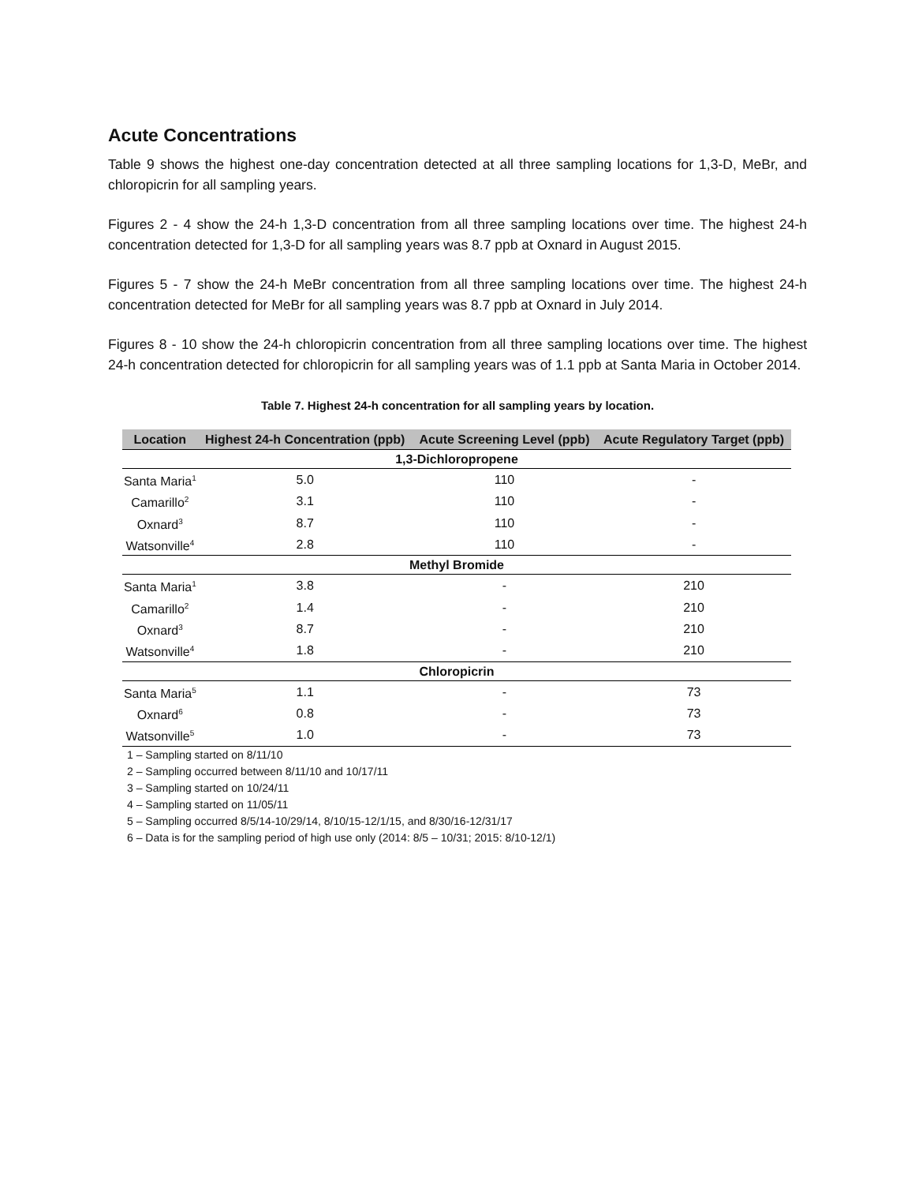Acute Concentrations
Table 9 shows the highest one-day concentration detected at all three sampling locations for 1,3-D, MeBr, and chloropicrin for all sampling years.
Figures 2 - 4 show the 24-h 1,3-D concentration from all three sampling locations over time. The highest 24-h concentration detected for 1,3-D for all sampling years was 8.7 ppb at Oxnard in August 2015.
Figures 5 - 7 show the 24-h MeBr concentration from all three sampling locations over time. The highest 24-h concentration detected for MeBr for all sampling years was 8.7 ppb at Oxnard in July 2014.
Figures 8 - 10 show the 24-h chloropicrin concentration from all three sampling locations over time. The highest 24-h concentration detected for chloropicrin for all sampling years was of 1.1 ppb at Santa Maria in October 2014.
Table 7. Highest 24-h concentration for all sampling years by location.
| Location | Highest 24-h Concentration (ppb) | Acute Screening Level (ppb) | Acute Regulatory Target (ppb) |
| --- | --- | --- | --- |
| 1,3-Dichloropropene | | | |
| Santa Maria<sup>1</sup> | 5.0 | 110 | - |
| Camarillo<sup>2</sup> | 3.1 | 110 | - |
| Oxnard<sup>3</sup> | 8.7 | 110 | - |
| Watsonville<sup>4</sup> | 2.8 | 110 | - |
| Methyl Bromide | | | |
| Santa Maria<sup>1</sup> | 3.8 | - | 210 |
| Camarillo<sup>2</sup> | 1.4 | - | 210 |
| Oxnard<sup>3</sup> | 8.7 | - | 210 |
| Watsonville<sup>4</sup> | 1.8 | - | 210 |
| Chloropicrin | | | |
| Santa Maria<sup>5</sup> | 1.1 | - | 73 |
| Oxnard<sup>6</sup> | 0.8 | - | 73 |
| Watsonville<sup>5</sup> | 1.0 | - | 73 |
1 – Sampling started on 8/11/10
2 – Sampling occurred between 8/11/10 and 10/17/11
3 – Sampling started on 10/24/11
4 – Sampling started on 11/05/11
5 – Sampling occurred 8/5/14-10/29/14, 8/10/15-12/1/15, and 8/30/16-12/31/17
6 – Data is for the sampling period of high use only (2014: 8/5 – 10/31; 2015: 8/10-12/1)